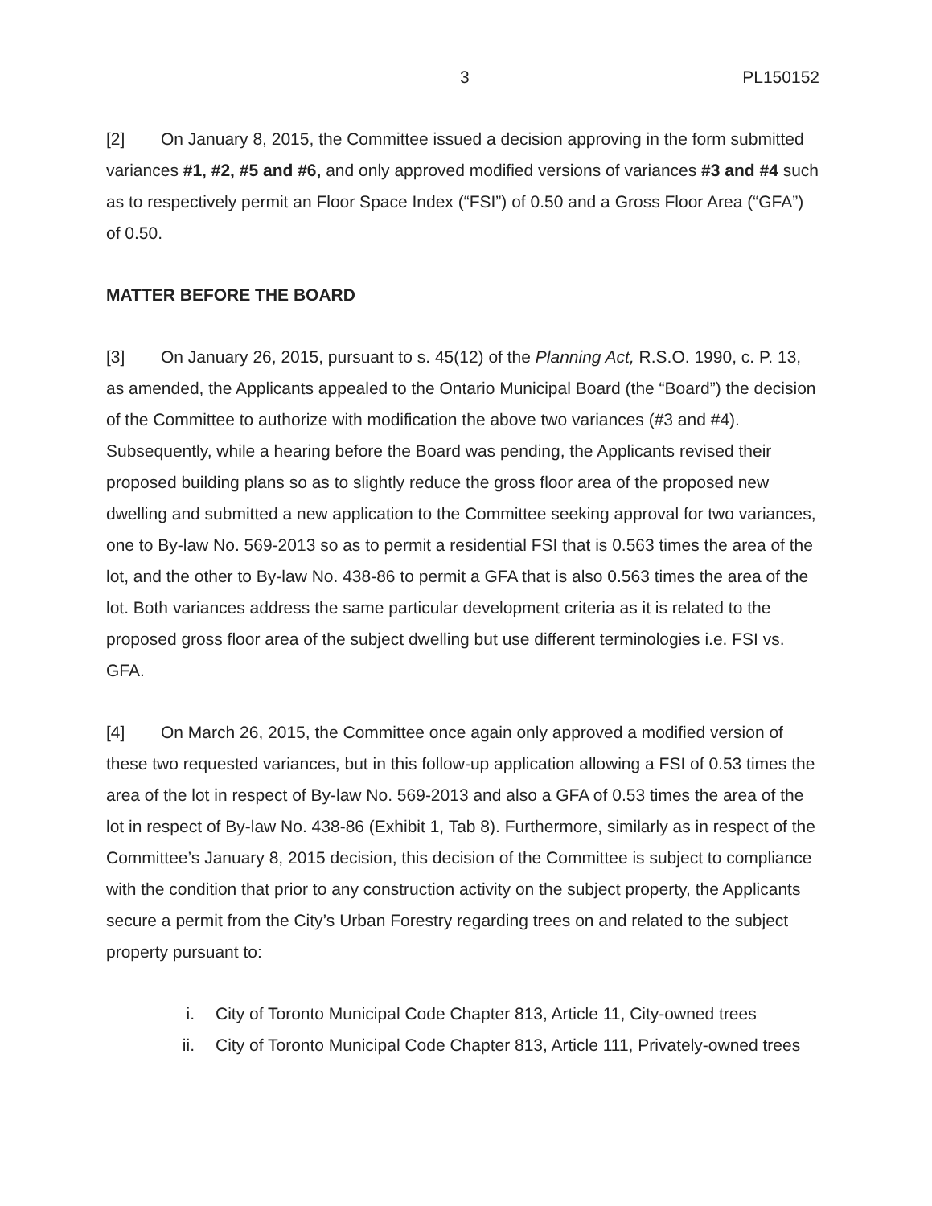3 PL150152
[2] On January 8, 2015, the Committee issued a decision approving in the form submitted variances #1, #2, #5 and #6, and only approved modified versions of variances #3 and #4 such as to respectively permit an Floor Space Index (“FSI”) of 0.50 and a Gross Floor Area (“GFA”) of 0.50.
MATTER BEFORE THE BOARD
[3] On January 26, 2015, pursuant to s. 45(12) of the Planning Act, R.S.O. 1990, c. P. 13, as amended, the Applicants appealed to the Ontario Municipal Board (the “Board”) the decision of the Committee to authorize with modification the above two variances (#3 and #4). Subsequently, while a hearing before the Board was pending, the Applicants revised their proposed building plans so as to slightly reduce the gross floor area of the proposed new dwelling and submitted a new application to the Committee seeking approval for two variances, one to By-law No. 569-2013 so as to permit a residential FSI that is 0.563 times the area of the lot, and the other to By-law No. 438-86 to permit a GFA that is also 0.563 times the area of the lot. Both variances address the same particular development criteria as it is related to the proposed gross floor area of the subject dwelling but use different terminologies i.e. FSI vs. GFA.
[4] On March 26, 2015, the Committee once again only approved a modified version of these two requested variances, but in this follow-up application allowing a FSI of 0.53 times the area of the lot in respect of By-law No. 569-2013 and also a GFA of 0.53 times the area of the lot in respect of By-law No. 438-86 (Exhibit 1, Tab 8). Furthermore, similarly as in respect of the Committee’s January 8, 2015 decision, this decision of the Committee is subject to compliance with the condition that prior to any construction activity on the subject property, the Applicants secure a permit from the City’s Urban Forestry regarding trees on and related to the subject property pursuant to:
i. City of Toronto Municipal Code Chapter 813, Article 11, City-owned trees
ii. City of Toronto Municipal Code Chapter 813, Article 111, Privately-owned trees